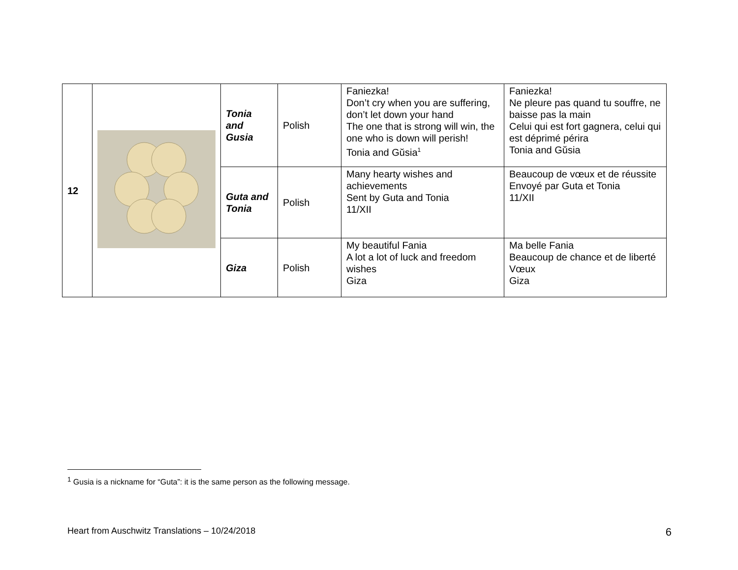| 12 | | Tonia and Gusia | Polish | Faniezka! Don’t cry when you are suffering, don’t let down your hand The one that is strong will win, the one who is down will perish! Tonia and Gŭsia<sup>1</sup> | Faniezka! Ne pleure pas quand tu souffre, ne baisse pas la main Celui qui est fort gagnera, celui qui est déprimé périra Tonia and Gŭsia |
| | | Guta and Tonia | Polish | Many hearty wishes and achievements Sent by Guta and Tonia 11/XII | Beaucoup de vœux et de réussite Envoyé par Guta et Tonia 11/XII |
| | | Giza | Polish | My beautiful Fania A lot a lot of luck and freedom wishes Giza | Ma belle Fania Beaucoup de chance et de liberté Vœux Giza |
<sup>1</sup> Gusia is a nickname for “Guta”: it is the same person as the following message.
Heart from Auschwitz Translations – 10/24/2018 6